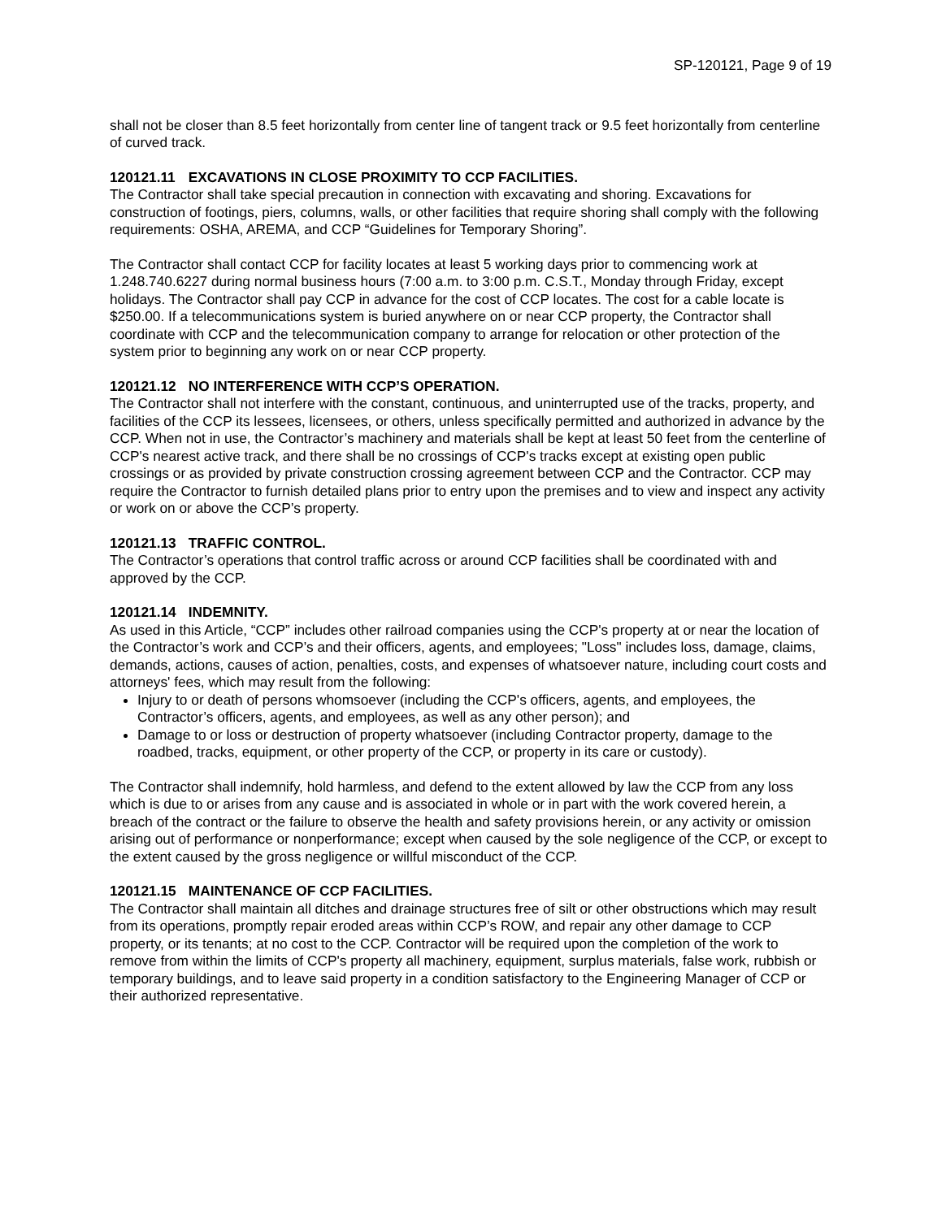SP-120121, Page 9 of 19
shall not be closer than 8.5 feet horizontally from center line of tangent track or 9.5 feet horizontally from centerline of curved track.
120121.11 EXCAVATIONS IN CLOSE PROXIMITY TO CCP FACILITIES.
The Contractor shall take special precaution in connection with excavating and shoring. Excavations for construction of footings, piers, columns, walls, or other facilities that require shoring shall comply with the following requirements: OSHA, AREMA, and CCP “Guidelines for Temporary Shoring”.
The Contractor shall contact CCP for facility locates at least 5 working days prior to commencing work at 1.248.740.6227 during normal business hours (7:00 a.m. to 3:00 p.m. C.S.T., Monday through Friday, except holidays. The Contractor shall pay CCP in advance for the cost of CCP locates. The cost for a cable locate is $250.00. If a telecommunications system is buried anywhere on or near CCP property, the Contractor shall coordinate with CCP and the telecommunication company to arrange for relocation or other protection of the system prior to beginning any work on or near CCP property.
120121.12 NO INTERFERENCE WITH CCP’S OPERATION.
The Contractor shall not interfere with the constant, continuous, and uninterrupted use of the tracks, property, and facilities of the CCP its lessees, licensees, or others, unless specifically permitted and authorized in advance by the CCP. When not in use, the Contractor’s machinery and materials shall be kept at least 50 feet from the centerline of CCP's nearest active track, and there shall be no crossings of CCP's tracks except at existing open public crossings or as provided by private construction crossing agreement between CCP and the Contractor. CCP may require the Contractor to furnish detailed plans prior to entry upon the premises and to view and inspect any activity or work on or above the CCP’s property.
120121.13 TRAFFIC CONTROL.
The Contractor’s operations that control traffic across or around CCP facilities shall be coordinated with and approved by the CCP.
120121.14 INDEMNITY.
As used in this Article, “CCP” includes other railroad companies using the CCP's property at or near the location of the Contractor’s work and CCP’s and their officers, agents, and employees; "Loss" includes loss, damage, claims, demands, actions, causes of action, penalties, costs, and expenses of whatsoever nature, including court costs and attorneys' fees, which may result from the following:
Injury to or death of persons whomsoever (including the CCP's officers, agents, and employees, the Contractor’s officers, agents, and employees, as well as any other person); and
Damage to or loss or destruction of property whatsoever (including Contractor property, damage to the roadbed, tracks, equipment, or other property of the CCP, or property in its care or custody).
The Contractor shall indemnify, hold harmless, and defend to the extent allowed by law the CCP from any loss which is due to or arises from any cause and is associated in whole or in part with the work covered herein, a breach of the contract or the failure to observe the health and safety provisions herein, or any activity or omission arising out of performance or nonperformance; except when caused by the sole negligence of the CCP, or except to the extent caused by the gross negligence or willful misconduct of the CCP.
120121.15 MAINTENANCE OF CCP FACILITIES.
The Contractor shall maintain all ditches and drainage structures free of silt or other obstructions which may result from its operations, promptly repair eroded areas within CCP’s ROW, and repair any other damage to CCP property, or its tenants; at no cost to the CCP. Contractor will be required upon the completion of the work to remove from within the limits of CCP's property all machinery, equipment, surplus materials, false work, rubbish or temporary buildings, and to leave said property in a condition satisfactory to the Engineering Manager of CCP or their authorized representative.